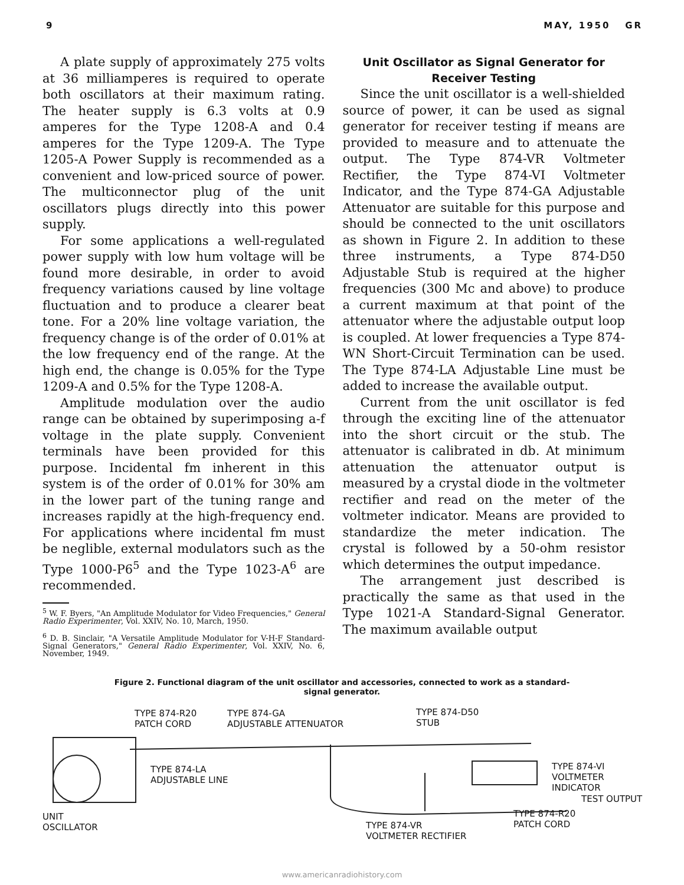9 MAY, 1950 GR
A plate supply of approximately 275 volts at 36 milliamperes is required to operate both oscillators at their maximum rating. The heater supply is 6.3 volts at 0.9 amperes for the Type 1208-A and 0.4 amperes for the Type 1209-A. The Type 1205-A Power Supply is recommended as a convenient and low-priced source of power. The multiconnector plug of the unit oscillators plugs directly into this power supply.
For some applications a well-regulated power supply with low hum voltage will be found more desirable, in order to avoid frequency variations caused by line voltage fluctuation and to produce a clearer beat tone. For a 20% line voltage variation, the frequency change is of the order of 0.01% at the low frequency end of the range. At the high end, the change is 0.05% for the Type 1209-A and 0.5% for the Type 1208-A.
Amplitude modulation over the audio range can be obtained by superimposing a-f voltage in the plate supply. Convenient terminals have been provided for this purpose. Incidental fm inherent in this system is of the order of 0.01% for 30% am in the lower part of the tuning range and increases rapidly at the high-frequency end. For applications where incidental fm must be neglible, external modulators such as the Type 1000-P6<sup>5</sup> and the Type 1023-A<sup>6</sup> are recommended.
<sup>5</sup> W. F. Byers, "An Amplitude Modulator for Video Frequencies," General Radio Experimenter, Vol. XXIV, No. 10, March, 1950.
<sup>6</sup> D. B. Sinclair, "A Versatile Amplitude Modulator for V-H-F Standard-Signal Generators," General Radio Experimenter, Vol. XXIV, No. 6, November, 1949.
Unit Oscillator as Signal Generator for Receiver Testing
Since the unit oscillator is a well-shielded source of power, it can be used as signal generator for receiver testing if means are provided to measure and to attenuate the output. The Type 874-VR Voltmeter Rectifier, the Type 874-VI Voltmeter Indicator, and the Type 874-GA Adjustable Attenuator are suitable for this purpose and should be connected to the unit oscillators as shown in Figure 2. In addition to these three instruments, a Type 874-D50 Adjustable Stub is required at the higher frequencies (300 Mc and above) to produce a current maximum at that point of the attenuator where the adjustable output loop is coupled. At lower frequencies a Type 874-WN Short-Circuit Termination can be used. The Type 874-LA Adjustable Line must be added to increase the available output.
Current from the unit oscillator is fed through the exciting line of the attenuator into the short circuit or the stub. The attenuator is calibrated in db. At minimum attenuation the attenuator output is measured by a crystal diode in the voltmeter rectifier and read on the meter of the voltmeter indicator. Means are provided to standardize the meter indication. The crystal is followed by a 50-ohm resistor which determines the output impedance.
The arrangement just described is practically the same as that used in the Type 1021-A Standard-Signal Generator. The maximum available output
Figure 2. Functional diagram of the unit oscillator and accessories, connected to work as a standard-signal generator.
TYPE 874-R20
PATCH CORD
TYPE 874-GA
ADJUSTABLE ATTENUATOR
TYPE 874-D50
STUB
TYPE 874-LA
ADJUSTABLE LINE
TYPE 874-VI
VOLTMETER
INDICATOR
TEST OUTPUT
TYPE 874-R20
PATCH CORD
TYPE 874-VR
VOLTMETER RECTIFIER
UNIT
OSCILLATOR
www.americanradiohistory.com